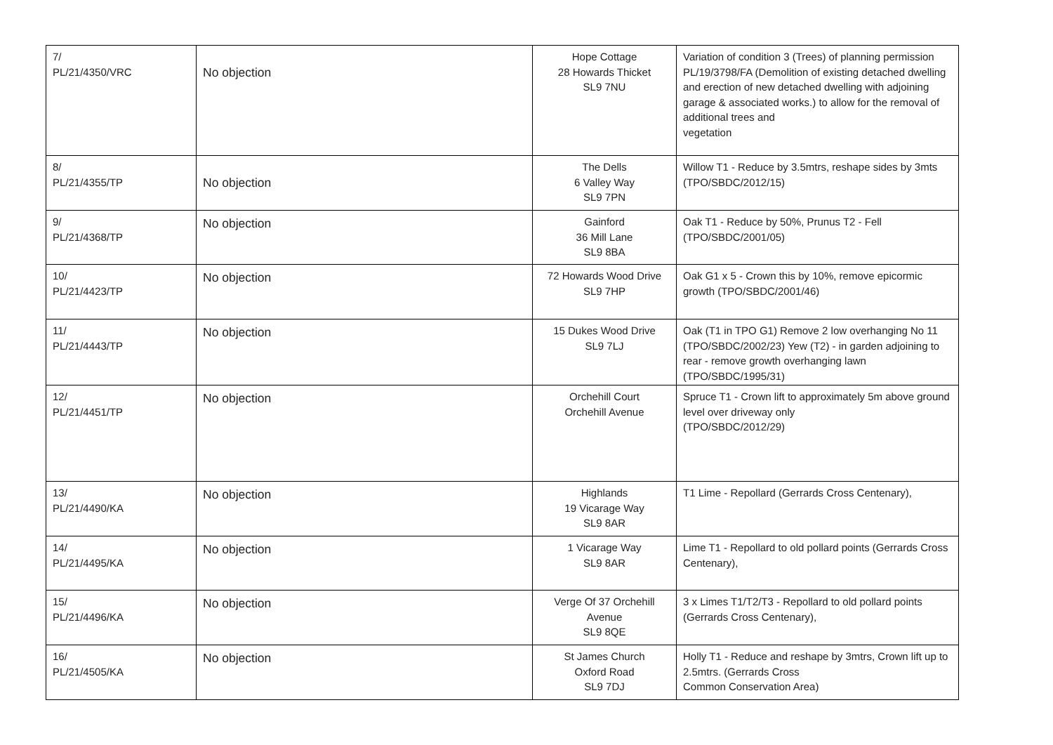| 7/ PL/21/4350/VRC | No objection | Hope Cottage 28 Howards Thicket SL9 7NU | Variation of condition 3 (Trees) of planning permission PL/19/3798/FA (Demolition of existing detached dwelling and erection of new detached dwelling with adjoining garage & associated works.) to allow for the removal of additional trees and vegetation |
| 8/ PL/21/4355/TP | No objection | The Dells 6 Valley Way SL9 7PN | Willow T1 - Reduce by 3.5mtrs, reshape sides by 3mts (TPO/SBDC/2012/15) |
| 9/ PL/21/4368/TP | No objection | Gainford 36 Mill Lane SL9 8BA | Oak T1 - Reduce by 50%, Prunus T2 - Fell (TPO/SBDC/2001/05) |
| 10/ PL/21/4423/TP | No objection | 72 Howards Wood Drive SL9 7HP | Oak G1 x 5 - Crown this by 10%, remove epicormic growth (TPO/SBDC/2001/46) |
| 11/ PL/21/4443/TP | No objection | 15 Dukes Wood Drive SL9 7LJ | Oak (T1 in TPO G1) Remove 2 low overhanging No 11 (TPO/SBDC/2002/23) Yew (T2) - in garden adjoining to rear - remove growth overhanging lawn (TPO/SBDC/1995/31) |
| 12/ PL/21/4451/TP | No objection | Orchehill Court Orchehill Avenue | Spruce T1 - Crown lift to approximately 5m above ground level over driveway only (TPO/SBDC/2012/29) |
| 13/ PL/21/4490/KA | No objection | Highlands 19 Vicarage Way SL9 8AR | T1 Lime - Repollard (Gerrards Cross Centenary), |
| 14/ PL/21/4495/KA | No objection | 1 Vicarage Way SL9 8AR | Lime T1 - Repollard to old pollard points (Gerrards Cross Centenary), |
| 15/ PL/21/4496/KA | No objection | Verge Of 37 Orchehill Avenue SL9 8QE | 3 x Limes T1/T2/T3 - Repollard to old pollard points (Gerrards Cross Centenary), |
| 16/ PL/21/4505/KA | No objection | St James Church Oxford Road SL9 7DJ | Holly T1 - Reduce and reshape by 3mtrs, Crown lift up to 2.5mtrs. (Gerrards Cross Common Conservation Area) |